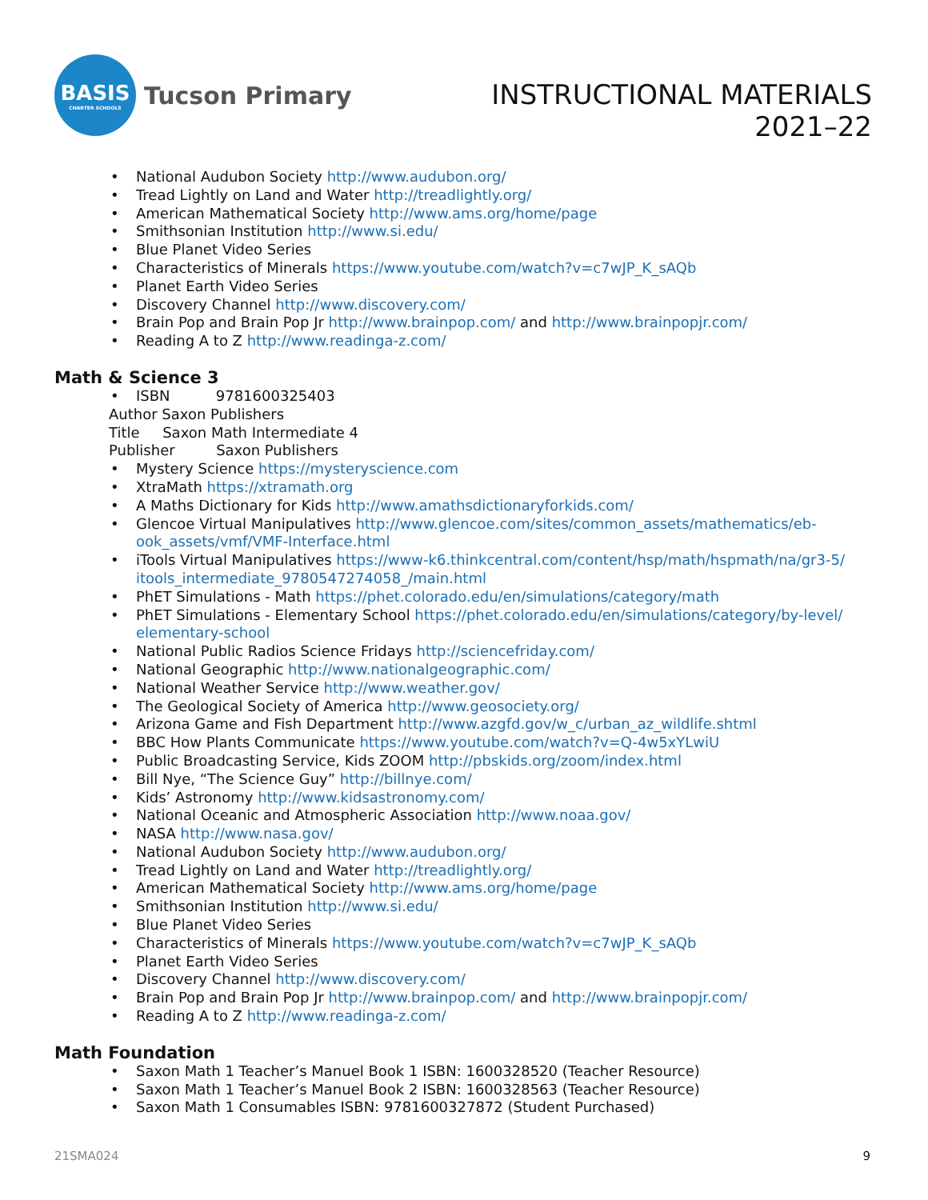BASIS
CHARTER SCHOOLS
Tucson Primary
INSTRUCTIONAL MATERIALS
2021–22
National Audubon Society http://www.audubon.org/
Tread Lightly on Land and Water http://treadlightly.org/
American Mathematical Society http://www.ams.org/home/page
Smithsonian Institution http://www.si.edu/
Blue Planet Video Series
Characteristics of Minerals https://www.youtube.com/watch?v=c7wJP_K_sAQb
Planet Earth Video Series
Discovery Channel http://www.discovery.com/
Brain Pop and Brain Pop Jr http://www.brainpop.com/ and http://www.brainpopjr.com/
Reading A to Z http://www.readinga-z.com/
Math & Science 3
ISBN 9781600325403
Author Saxon Publishers
Title Saxon Math Intermediate 4
Publisher Saxon Publishers
Mystery Science https://mysteryscience.com
XtraMath https://xtramath.org
A Maths Dictionary for Kids http://www.amathsdictionaryforkids.com/
Glencoe Virtual Manipulatives http://www.glencoe.com/sites/common_assets/mathematics/eb-ook_assets/vmf/VMF-Interface.html
iTools Virtual Manipulatives https://www-k6.thinkcentral.com/content/hsp/math/hspmath/na/gr3-5/ itools_intermediate_9780547274058_/main.html
PhET Simulations - Math https://phet.colorado.edu/en/simulations/category/math
PhET Simulations - Elementary School https://phet.colorado.edu/en/simulations/category/by-level/ elementary-school
National Public Radios Science Fridays http://sciencefriday.com/
National Geographic http://www.nationalgeographic.com/
National Weather Service http://www.weather.gov/
The Geological Society of America http://www.geosociety.org/
Arizona Game and Fish Department http://www.azgfd.gov/w_c/urban_az_wildlife.shtml
BBC How Plants Communicate https://www.youtube.com/watch?v=Q-4w5xYLwiU
Public Broadcasting Service, Kids ZOOM http://pbskids.org/zoom/index.html
Bill Nye, “The Science Guy” http://billnye.com/
Kids’ Astronomy http://www.kidsastronomy.com/
National Oceanic and Atmospheric Association http://www.noaa.gov/
NASA http://www.nasa.gov/
National Audubon Society http://www.audubon.org/
Tread Lightly on Land and Water http://treadlightly.org/
American Mathematical Society http://www.ams.org/home/page
Smithsonian Institution http://www.si.edu/
Blue Planet Video Series
Characteristics of Minerals https://www.youtube.com/watch?v=c7wJP_K_sAQb
Planet Earth Video Series
Discovery Channel http://www.discovery.com/
Brain Pop and Brain Pop Jr http://www.brainpop.com/ and http://www.brainpopjr.com/
Reading A to Z http://www.readinga-z.com/
Math Foundation
Saxon Math 1 Teacher’s Manuel Book 1 ISBN: 1600328520 (Teacher Resource)
Saxon Math 1 Teacher’s Manuel Book 2 ISBN: 1600328563 (Teacher Resource)
Saxon Math 1 Consumables ISBN: 9781600327872 (Student Purchased)
21SMA024 9